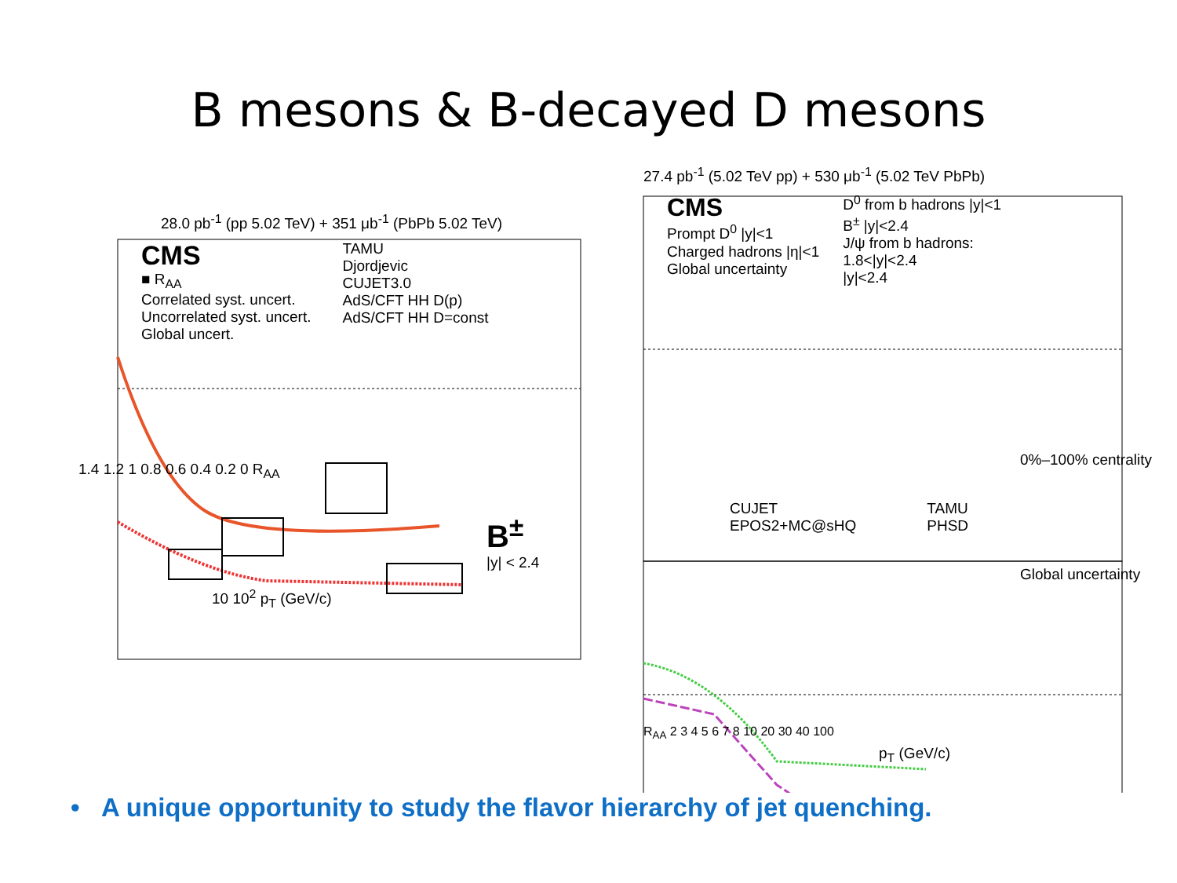B mesons & B-decayed D mesons
28.0 pb<sup>-1</sup> (pp 5.02 TeV) + 351 μb<sup>-1</sup> (PbPb 5.02 TeV)
CMS
■ R<sub>AA</sub>
Correlated syst. uncert.
Uncorrelated syst. uncert.
Global uncert.
TAMU
Djordjevic
CUJET3.0
AdS/CFT HH D(p)
AdS/CFT HH D=const
1.4 1.2 1 0.8 0.6 0.4 0.2 0 R<sub>AA</sub>
B<sup>±</sup>
|y| < 2.4
10 10<sup>2</sup> p<sub>T</sub> (GeV/c)
27.4 pb<sup>-1</sup> (5.02 TeV pp) + 530 μb<sup>-1</sup> (5.02 TeV PbPb)
CMS
Prompt D<sup>0</sup> |y|<1
Charged hadrons |η|<1
Global uncertainty
D<sup>0</sup> from b hadrons |y|<1
B<sup>±</sup> |y|<2.4
J/ψ from b hadrons:
1.8<|y|<2.4
|y|<2.4
0%–100% centrality
CUJET
EPOS2+MC@sHQ
TAMU
PHSD
Global uncertainty
R<sub>AA</sub> 2 3 4 5 6 7 8 10 20 30 40 100
p<sub>T</sub> (GeV/c)
• A unique opportunity to study the flavor hierarchy of jet quenching.